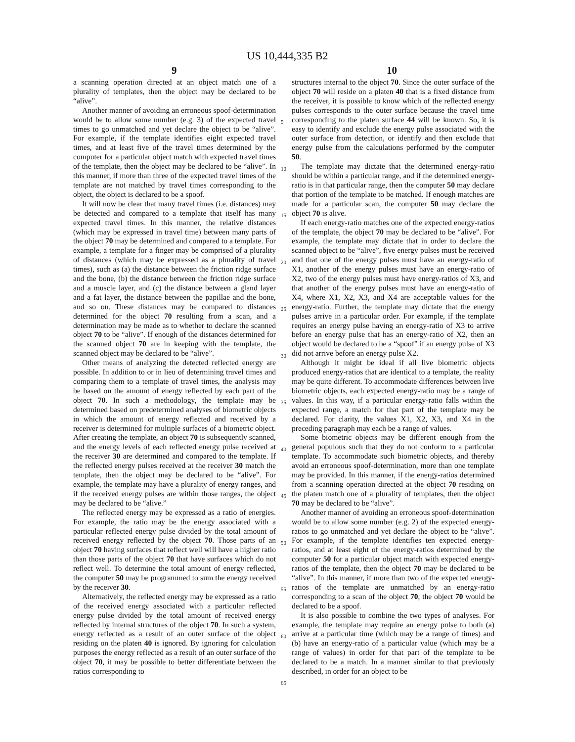US 10,444,335 B2
9 10
a scanning operation directed at an object match one of a plurality of templates, then the object may be declared to be “alive”.
Another manner of avoiding an erroneous spoof-determination would be to allow some number (e.g. 3) of the expected travel times to go unmatched and yet declare the object to be “alive”. For example, if the template identifies eight expected travel times, and at least five of the travel times determined by the computer for a particular object match with expected travel times of the template, then the object may be declared to be “alive”. In this manner, if more than three of the expected travel times of the template are not matched by travel times corresponding to the object, the object is declared to be a spoof.
It will now be clear that many travel times (i.e. distances) may be detected and compared to a template that itself has many expected travel times. In this manner, the relative distances (which may be expressed in travel time) between many parts of the object 70 may be determined and compared to a template. For example, a template for a finger may be comprised of a plurality of distances (which may be expressed as a plurality of travel times), such as (a) the distance between the friction ridge surface and the bone, (b) the distance between the friction ridge surface and a muscle layer, and (c) the distance between a gland layer and a fat layer, the distance between the papillae and the bone, and so on. These distances may be compared to distances determined for the object 70 resulting from a scan, and a determination may be made as to whether to declare the scanned object 70 to be “alive”. If enough of the distances determined for the scanned object 70 are in keeping with the template, the scanned object may be declared to be “alive”.
Other means of analyzing the detected reflected energy are possible. In addition to or in lieu of determining travel times and comparing them to a template of travel times, the analysis may be based on the amount of energy reflected by each part of the object 70. In such a methodology, the template may be determined based on predetermined analyses of biometric objects in which the amount of energy reflected and received by a receiver is determined for multiple surfaces of a biometric object. After creating the template, an object 70 is subsequently scanned, and the energy levels of each reflected energy pulse received at the receiver 30 are determined and compared to the template. If the reflected energy pulses received at the receiver 30 match the template, then the object may be declared to be “alive”. For example, the template may have a plurality of energy ranges, and if the received energy pulses are within those ranges, the object may be declared to be “alive.”
The reflected energy may be expressed as a ratio of energies. For example, the ratio may be the energy associated with a particular reflected energy pulse divided by the total amount of received energy reflected by the object 70. Those parts of an object 70 having surfaces that reflect well will have a higher ratio than those parts of the object 70 that have surfaces which do not reflect well. To determine the total amount of energy reflected, the computer 50 may be programmed to sum the energy received by the receiver 30.
Alternatively, the reflected energy may be expressed as a ratio of the received energy associated with a particular reflected energy pulse divided by the total amount of received energy reflected by internal structures of the object 70. In such a system, energy reflected as a result of an outer surface of the object residing on the platen 40 is ignored. By ignoring for calculation purposes the energy reflected as a result of an outer surface of the object 70, it may be possible to better differentiate between the ratios corresponding to
5
10
15
20
25
30
35
40
45
50
55
60
65
structures internal to the object 70. Since the outer surface of the object 70 will reside on a platen 40 that is a fixed distance from the receiver, it is possible to know which of the reflected energy pulses corresponds to the outer surface because the travel time corresponding to the platen surface 44 will be known. So, it is easy to identify and exclude the energy pulse associated with the outer surface from detection, or identify and then exclude that energy pulse from the calculations performed by the computer 50.
The template may dictate that the determined energy-ratio should be within a particular range, and if the determined energy-ratio is in that particular range, then the computer 50 may declare that portion of the template to be matched. If enough matches are made for a particular scan, the computer 50 may declare the object 70 is alive.
If each energy-ratio matches one of the expected energy-ratios of the template, the object 70 may be declared to be “alive”. For example, the template may dictate that in order to declare the scanned object to be “alive”, five energy pulses must be received and that one of the energy pulses must have an energy-ratio of X1, another of the energy pulses must have an energy-ratio of X2, two of the energy pulses must have energy-ratios of X3, and that another of the energy pulses must have an energy-ratio of X4, where X1, X2, X3, and X4 are acceptable values for the energy-ratio. Further, the template may dictate that the energy pulses arrive in a particular order. For example, if the template requires an energy pulse having an energy-ratio of X3 to arrive before an energy pulse that has an energy-ratio of X2, then an object would be declared to be a “spoof” if an energy pulse of X3 did not arrive before an energy pulse X2.
Although it might be ideal if all live biometric objects produced energy-ratios that are identical to a template, the reality may be quite different. To accommodate differences between live biometric objects, each expected energy-ratio may be a range of values. In this way, if a particular energy-ratio falls within the expected range, a match for that part of the template may be declared. For clarity, the values X1, X2, X3, and X4 in the preceding paragraph may each be a range of values.
Some biometric objects may be different enough from the general populous such that they do not conform to a particular template. To accommodate such biometric objects, and thereby avoid an erroneous spoof-determination, more than one template may be provided. In this manner, if the energy-ratios determined from a scanning operation directed at the object 70 residing on the platen match one of a plurality of templates, then the object 70 may be declared to be “alive”.
Another manner of avoiding an erroneous spoof-determination would be to allow some number (e.g. 2) of the expected energy-ratios to go unmatched and yet declare the object to be “alive”. For example, if the template identifies ten expected energy-ratios, and at least eight of the energy-ratios determined by the computer 50 for a particular object match with expected energy-ratios of the template, then the object 70 may be declared to be “alive”. In this manner, if more than two of the expected energy-ratios of the template are unmatched by an energy-ratio corresponding to a scan of the object 70, the object 70 would be declared to be a spoof.
It is also possible to combine the two types of analyses. For example, the template may require an energy pulse to both (a) arrive at a particular time (which may be a range of times) and (b) have an energy-ratio of a particular value (which may be a range of values) in order for that part of the template to be declared to be a match. In a manner similar to that previously described, in order for an object to be